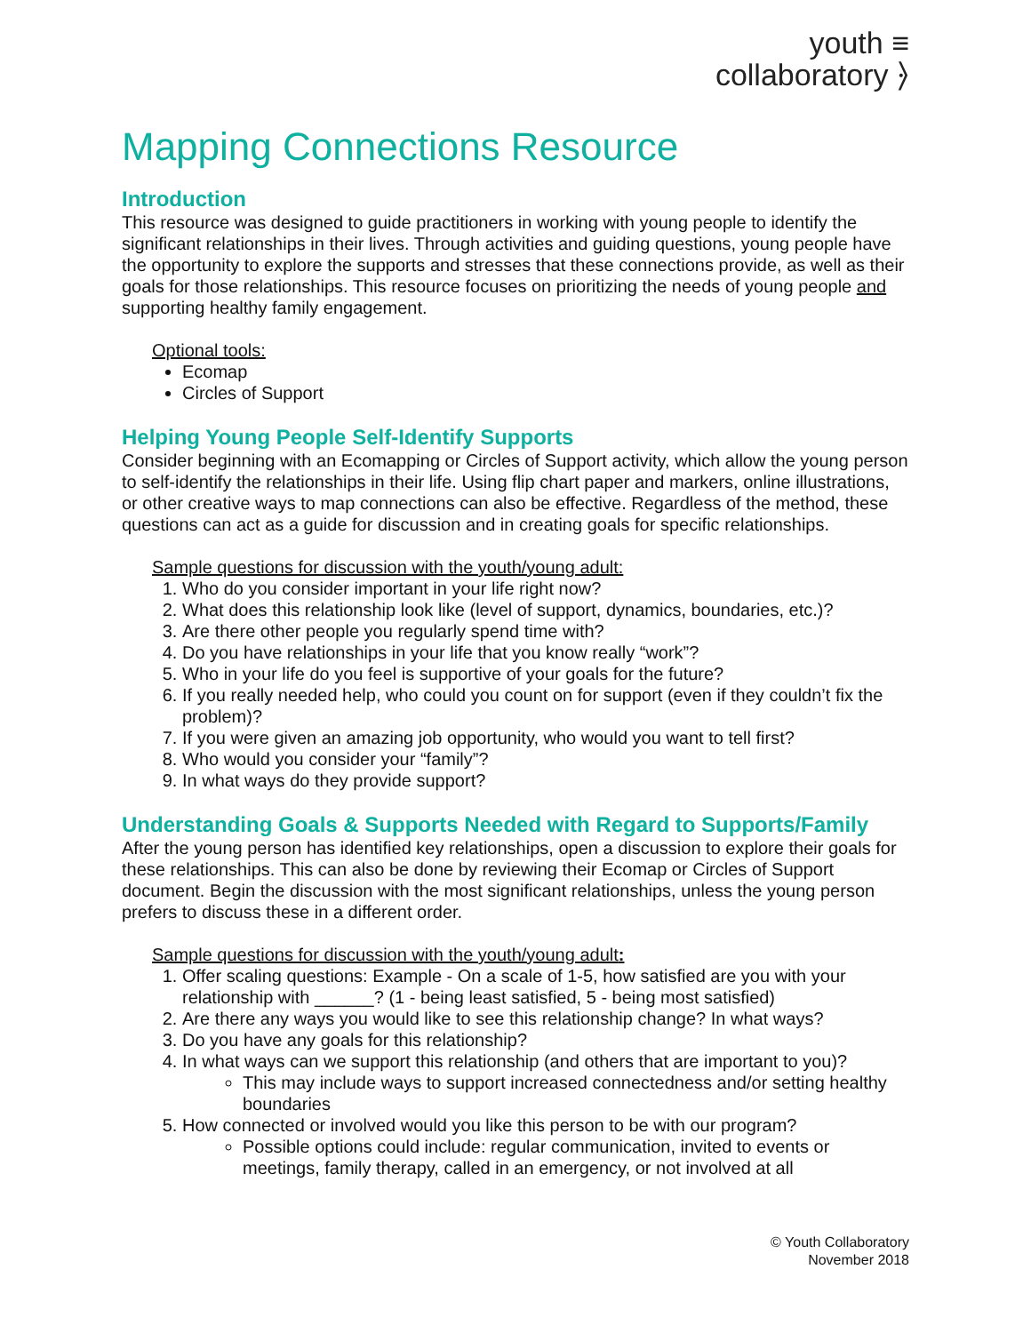youth ≡
collaboratory ⦒
Mapping Connections Resource
Introduction
This resource was designed to guide practitioners in working with young people to identify the significant relationships in their lives. Through activities and guiding questions, young people have the opportunity to explore the supports and stresses that these connections provide, as well as their goals for those relationships. This resource focuses on prioritizing the needs of young people and supporting healthy family engagement.
Optional tools:
Ecomap
Circles of Support
Helping Young People Self-Identify Supports
Consider beginning with an Ecomapping or Circles of Support activity, which allow the young person to self-identify the relationships in their life. Using flip chart paper and markers, online illustrations, or other creative ways to map connections can also be effective. Regardless of the method, these questions can act as a guide for discussion and in creating goals for specific relationships.
Sample questions for discussion with the youth/young adult:
1. Who do you consider important in your life right now?
2. What does this relationship look like (level of support, dynamics, boundaries, etc.)?
3. Are there other people you regularly spend time with?
4. Do you have relationships in your life that you know really “work”?
5. Who in your life do you feel is supportive of your goals for the future?
6. If you really needed help, who could you count on for support (even if they couldn’t fix the problem)?
7. If you were given an amazing job opportunity, who would you want to tell first?
8. Who would you consider your “family”?
9. In what ways do they provide support?
Understanding Goals & Supports Needed with Regard to Supports/Family
After the young person has identified key relationships, open a discussion to explore their goals for these relationships. This can also be done by reviewing their Ecomap or Circles of Support document. Begin the discussion with the most significant relationships, unless the young person prefers to discuss these in a different order.
Sample questions for discussion with the youth/young adult:
1. Offer scaling questions: Example - On a scale of 1-5, how satisfied are you with your relationship with ______? (1 - being least satisfied, 5 - being most satisfied)
2. Are there any ways you would like to see this relationship change? In what ways?
3. Do you have any goals for this relationship?
4. In what ways can we support this relationship (and others that are important to you)?
This may include ways to support increased connectedness and/or setting healthy boundaries
5. How connected or involved would you like this person to be with our program?
Possible options could include: regular communication, invited to events or meetings, family therapy, called in an emergency, or not involved at all
© Youth Collaboratory
November 2018